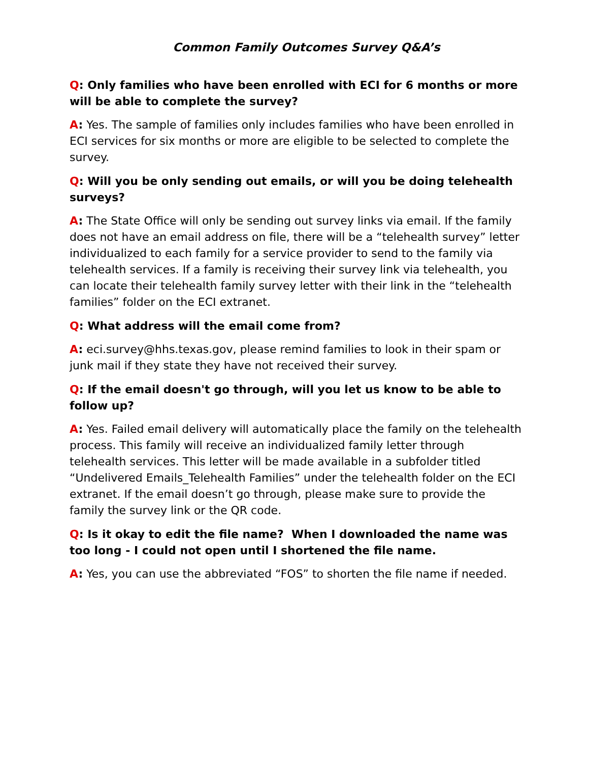Common Family Outcomes Survey Q&A’s
Q: Only families who have been enrolled with ECI for 6 months or more will be able to complete the survey?
A: Yes. The sample of families only includes families who have been enrolled in ECI services for six months or more are eligible to be selected to complete the survey.
Q: Will you be only sending out emails, or will you be doing telehealth surveys?
A: The State Office will only be sending out survey links via email. If the family does not have an email address on file, there will be a “telehealth survey” letter individualized to each family for a service provider to send to the family via telehealth services. If a family is receiving their survey link via telehealth, you can locate their telehealth family survey letter with their link in the “telehealth families” folder on the ECI extranet.
Q: What address will the email come from?
A: eci.survey@hhs.texas.gov, please remind families to look in their spam or junk mail if they state they have not received their survey.
Q: If the email doesn't go through, will you let us know to be able to follow up?
A: Yes. Failed email delivery will automatically place the family on the telehealth process. This family will receive an individualized family letter through telehealth services. This letter will be made available in a subfolder titled “Undelivered Emails_Telehealth Families” under the telehealth folder on the ECI extranet. If the email doesn’t go through, please make sure to provide the family the survey link or the QR code.
Q: Is it okay to edit the file name? When I downloaded the name was too long - I could not open until I shortened the file name.
A: Yes, you can use the abbreviated “FOS” to shorten the file name if needed.